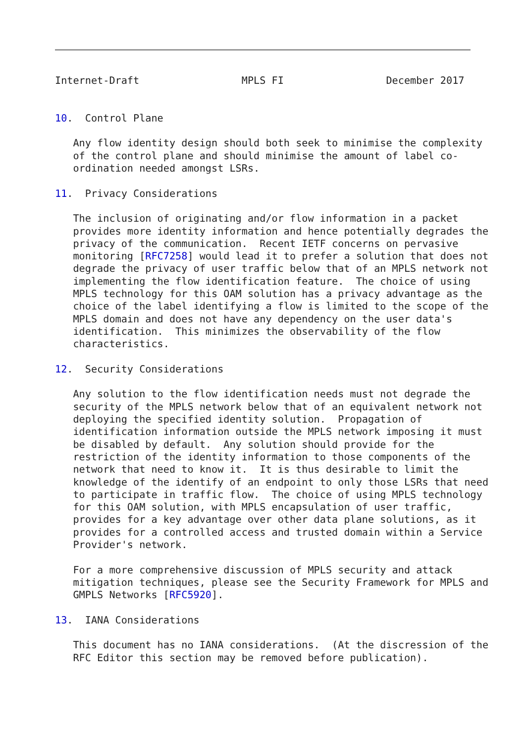Internet-Draft                 MPLS FI                 December 2017


10.  Control Plane

   Any flow identity design should both seek to minimise the complexity
   of the control plane and should minimise the amount of label co-
   ordination needed amongst LSRs.

11.  Privacy Considerations

   The inclusion of originating and/or flow information in a packet
   provides more identity information and hence potentially degrades the
   privacy of the communication.  Recent IETF concerns on pervasive
   monitoring [RFC7258] would lead it to prefer a solution that does not
   degrade the privacy of user traffic below that of an MPLS network not
   implementing the flow identification feature.  The choice of using
   MPLS technology for this OAM solution has a privacy advantage as the
   choice of the label identifying a flow is limited to the scope of the
   MPLS domain and does not have any dependency on the user data's
   identification.  This minimizes the observability of the flow
   characteristics.

12.  Security Considerations

   Any solution to the flow identification needs must not degrade the
   security of the MPLS network below that of an equivalent network not
   deploying the specified identity solution.  Propagation of
   identification information outside the MPLS network imposing it must
   be disabled by default.  Any solution should provide for the
   restriction of the identity information to those components of the
   network that need to know it.  It is thus desirable to limit the
   knowledge of the identify of an endpoint to only those LSRs that need
   to participate in traffic flow.  The choice of using MPLS technology
   for this OAM solution, with MPLS encapsulation of user traffic,
   provides for a key advantage over other data plane solutions, as it
   provides for a controlled access and trusted domain within a Service
   Provider's network.

   For a more comprehensive discussion of MPLS security and attack
   mitigation techniques, please see the Security Framework for MPLS and
   GMPLS Networks [RFC5920].

13.  IANA Considerations

   This document has no IANA considerations.  (At the discression of the
   RFC Editor this section may be removed before publication).